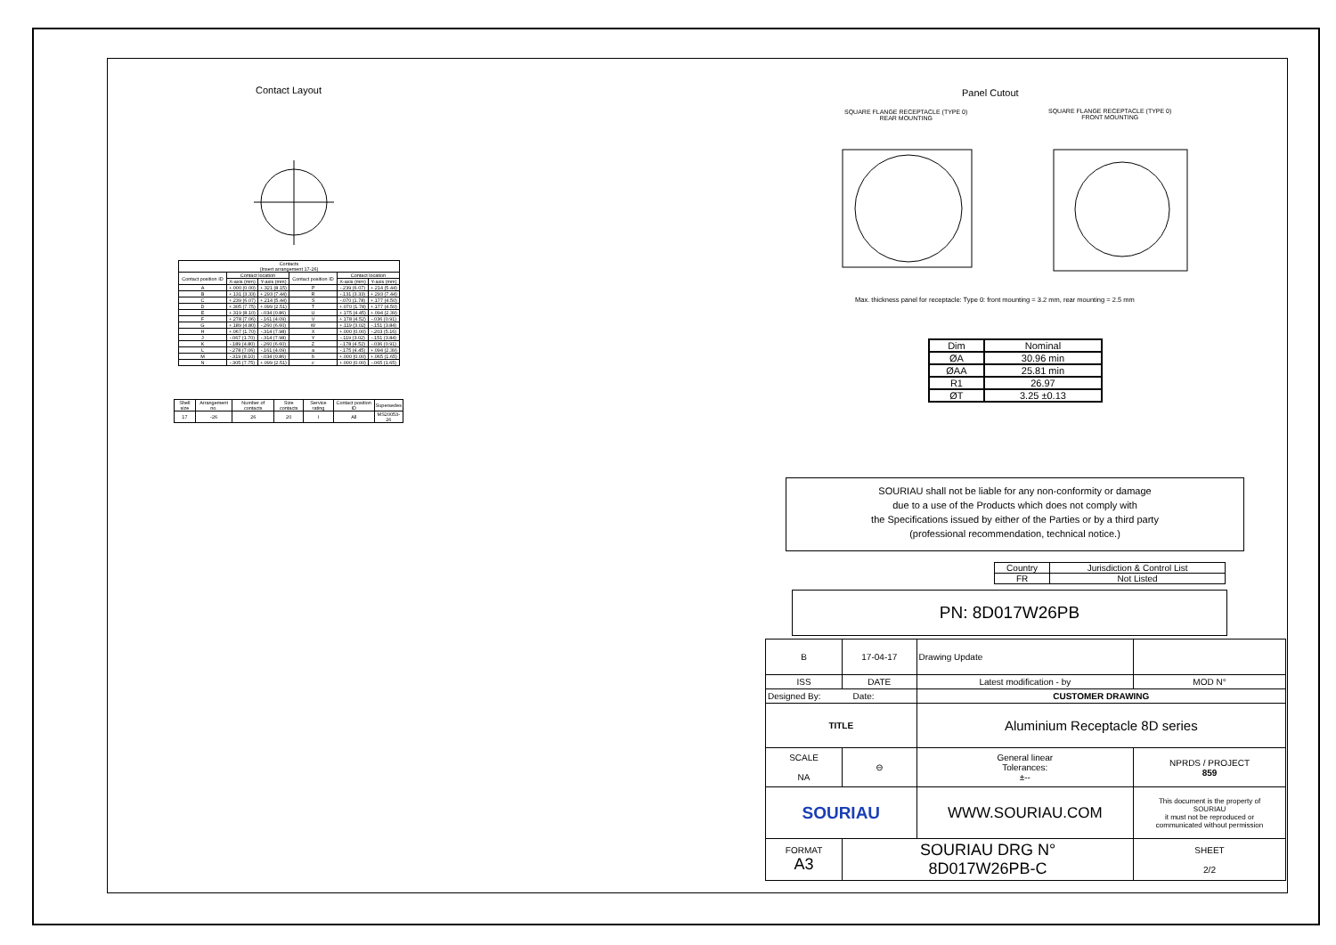Contact Layout
| Contacts (Insert arrangement 17-26) | | | | | |
| --- | --- | --- | --- | --- | --- |
| Contact position ID | Contact location | | Contact position ID | Contact location | |
| | X-axis (mm) | Y-axis (mm) | | X-axis (mm) | Y-axis (mm) |
| A | +.000 (0.00) | +.321 (8.15) | P | -.239 (6.07) | +.214 (5.44) |
| B | +.131 (3.33) | +.293 (7.44) | R | -.131 (3.33) | +.293 (7.44) |
| C | +.239 (6.07) | +.214 (5.44) | S | -.070 (1.78) | +.177 (4.50) |
| D | +.305 (7.75) | +.099 (2.51) | T | +.070 (1.78) | +.177 (4.50) |
| E | +.319 (8.10) | -.034 (0.86) | U | +.175 (4.45) | +.094 (2.39) |
| F | +.278 (7.06) | -.161 (4.09) | V | +.178 (4.52) | -.036 (0.91) |
| G | +.189 (4.80) | -.260 (6.60) | W | +.119 (3.02) | -.151 (3.84) |
| H | +.067 (1.70) | -.314 (7.98) | X | +.000 (0.00) | -.203 (5.16) |
| J | -.067 (1.70) | -.314 (7.98) | Y | -.119 (3.02) | -.151 (3.84) |
| K | -.189 (4.80) | -.260 (6.60) | Z | -.178 (4.52) | -.036 (0.91) |
| L | -.278 (7.06) | -.161 (4.09) | a | -.175 (4.45) | +.094 (2.39) |
| M | -.319 (8.10) | -.034 (0.86) | b | +.000 (0.00) | +.065 (1.65) |
| N | -.305 (7.75) | +.099 (2.51) | c | +.000 (0.00) | -.065 (1.65) |
| Shell size | Arrangement no. | Number of contacts | Size contacts | Service rating | Contact position ID | Supersedes |
| 17 | -26 | 26 | 20 | I | All | MS20053-26 |
Panel Cutout
SQUARE FLANGE RECEPTACLE (TYPE 0)
REAR MOUNTING
SQUARE FLANGE RECEPTACLE (TYPE 0)
FRONT MOUNTING
Max. thickness panel for receptacle: Type 0: front mounting = 3.2 mm, rear mounting = 2.5 mm
| Dim | Nominal |
| ØA | 30.96 min |
| ØAA | 25.81 min |
| R1 | 26.97 |
| ØT | 3.25 ±0.13 |
SOURIAU shall not be liable for any non-conformity or damage
due to a use of the Products which does not comply with
the Specifications issued by either of the Parties or by a third party
(professional recommendation, technical notice.)
| Country | Jurisdiction & Control List |
| FR | Not Listed |
PN: 8D017W26PB
| B | 17-04-17 | Drawing Update | | | |
| ISS | DATE | Latest modification - by | | | MOD N° |
| Designed By: Date: | | | CUSTOMER DRAWING | | |
| TITLE | | Aluminium Receptacle 8D series | | | |
| SCALE NA | ⊖ | | General linear Tolerances: ±-- | NPRDS / PROJECT 859 | |
| SOURIAU | | WWW.SOURIAU.COM | | This document is the property of SOURIAU it must not be reproduced or communicated without permission | |
| FORMAT A3 | SOURIAU DRG N° 8D017W26PB-C | | | | SHEET 2/2 |